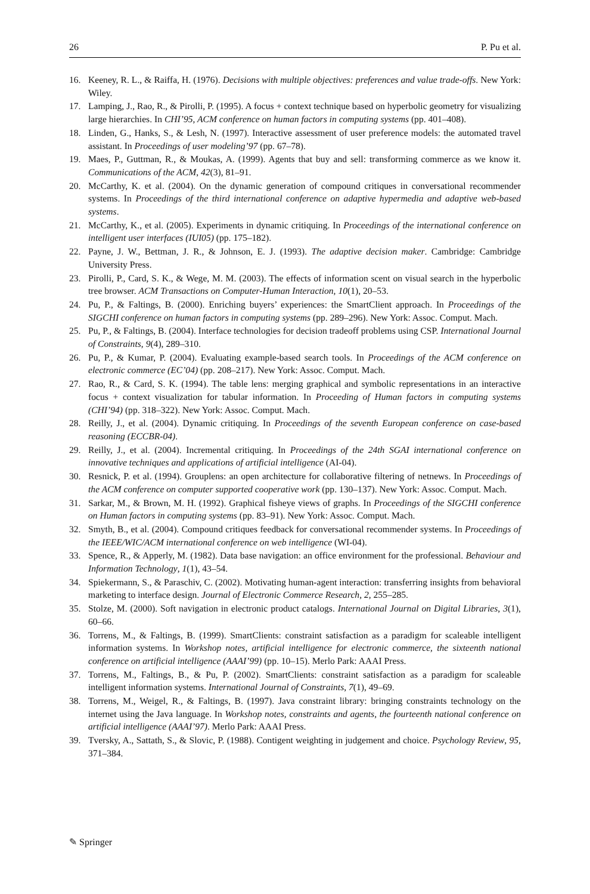26 P. Pu et al.
16. Keeney, R. L., & Raiffa, H. (1976). Decisions with multiple objectives: preferences and value trade-offs. New York: Wiley.
17. Lamping, J., Rao, R., & Pirolli, P. (1995). A focus + context technique based on hyperbolic geometry for visualizing large hierarchies. In CHI’95, ACM conference on human factors in computing systems (pp. 401–408).
18. Linden, G., Hanks, S., & Lesh, N. (1997). Interactive assessment of user preference models: the automated travel assistant. In Proceedings of user modeling’97 (pp. 67–78).
19. Maes, P., Guttman, R., & Moukas, A. (1999). Agents that buy and sell: transforming commerce as we know it. Communications of the ACM, 42(3), 81–91.
20. McCarthy, K. et al. (2004). On the dynamic generation of compound critiques in conversational recommender systems. In Proceedings of the third international conference on adaptive hypermedia and adaptive web-based systems.
21. McCarthy, K., et al. (2005). Experiments in dynamic critiquing. In Proceedings of the international conference on intelligent user interfaces (IUI05) (pp. 175–182).
22. Payne, J. W., Bettman, J. R., & Johnson, E. J. (1993). The adaptive decision maker. Cambridge: Cambridge University Press.
23. Pirolli, P., Card, S. K., & Wege, M. M. (2003). The effects of information scent on visual search in the hyperbolic tree browser. ACM Transactions on Computer-Human Interaction, 10(1), 20–53.
24. Pu, P., & Faltings, B. (2000). Enriching buyers’ experiences: the SmartClient approach. In Proceedings of the SIGCHI conference on human factors in computing systems (pp. 289–296). New York: Assoc. Comput. Mach.
25. Pu, P., & Faltings, B. (2004). Interface technologies for decision tradeoff problems using CSP. International Journal of Constraints, 9(4), 289–310.
26. Pu, P., & Kumar, P. (2004). Evaluating example-based search tools. In Proceedings of the ACM conference on electronic commerce (EC’04) (pp. 208–217). New York: Assoc. Comput. Mach.
27. Rao, R., & Card, S. K. (1994). The table lens: merging graphical and symbolic representations in an interactive focus + context visualization for tabular information. In Proceeding of Human factors in computing systems (CHI’94) (pp. 318–322). New York: Assoc. Comput. Mach.
28. Reilly, J., et al. (2004). Dynamic critiquing. In Proceedings of the seventh European conference on case-based reasoning (ECCBR-04).
29. Reilly, J., et al. (2004). Incremental critiquing. In Proceedings of the 24th SGAI international conference on innovative techniques and applications of artificial intelligence (AI-04).
30. Resnick, P. et al. (1994). Grouplens: an open architecture for collaborative filtering of netnews. In Proceedings of the ACM conference on computer supported cooperative work (pp. 130–137). New York: Assoc. Comput. Mach.
31. Sarkar, M., & Brown, M. H. (1992). Graphical fisheye views of graphs. In Proceedings of the SIGCHI conference on Human factors in computing systems (pp. 83–91). New York: Assoc. Comput. Mach.
32. Smyth, B., et al. (2004). Compound critiques feedback for conversational recommender systems. In Proceedings of the IEEE/WIC/ACM international conference on web intelligence (WI-04).
33. Spence, R., & Apperly, M. (1982). Data base navigation: an office environment for the professional. Behaviour and Information Technology, 1(1), 43–54.
34. Spiekermann, S., & Paraschiv, C. (2002). Motivating human-agent interaction: transferring insights from behavioral marketing to interface design. Journal of Electronic Commerce Research, 2, 255–285.
35. Stolze, M. (2000). Soft navigation in electronic product catalogs. International Journal on Digital Libraries, 3(1), 60–66.
36. Torrens, M., & Faltings, B. (1999). SmartClients: constraint satisfaction as a paradigm for scaleable intelligent information systems. In Workshop notes, artificial intelligence for electronic commerce, the sixteenth national conference on artificial intelligence (AAAI’99) (pp. 10–15). Merlo Park: AAAI Press.
37. Torrens, M., Faltings, B., & Pu, P. (2002). SmartClients: constraint satisfaction as a paradigm for scaleable intelligent information systems. International Journal of Constraints, 7(1), 49–69.
38. Torrens, M., Weigel, R., & Faltings, B. (1997). Java constraint library: bringing constraints technology on the internet using the Java language. In Workshop notes, constraints and agents, the fourteenth national conference on artificial intelligence (AAAI’97). Merlo Park: AAAI Press.
39. Tversky, A., Sattath, S., & Slovic, P. (1988). Contigent weighting in judgement and choice. Psychology Review, 95, 371–384.
✎ Springer